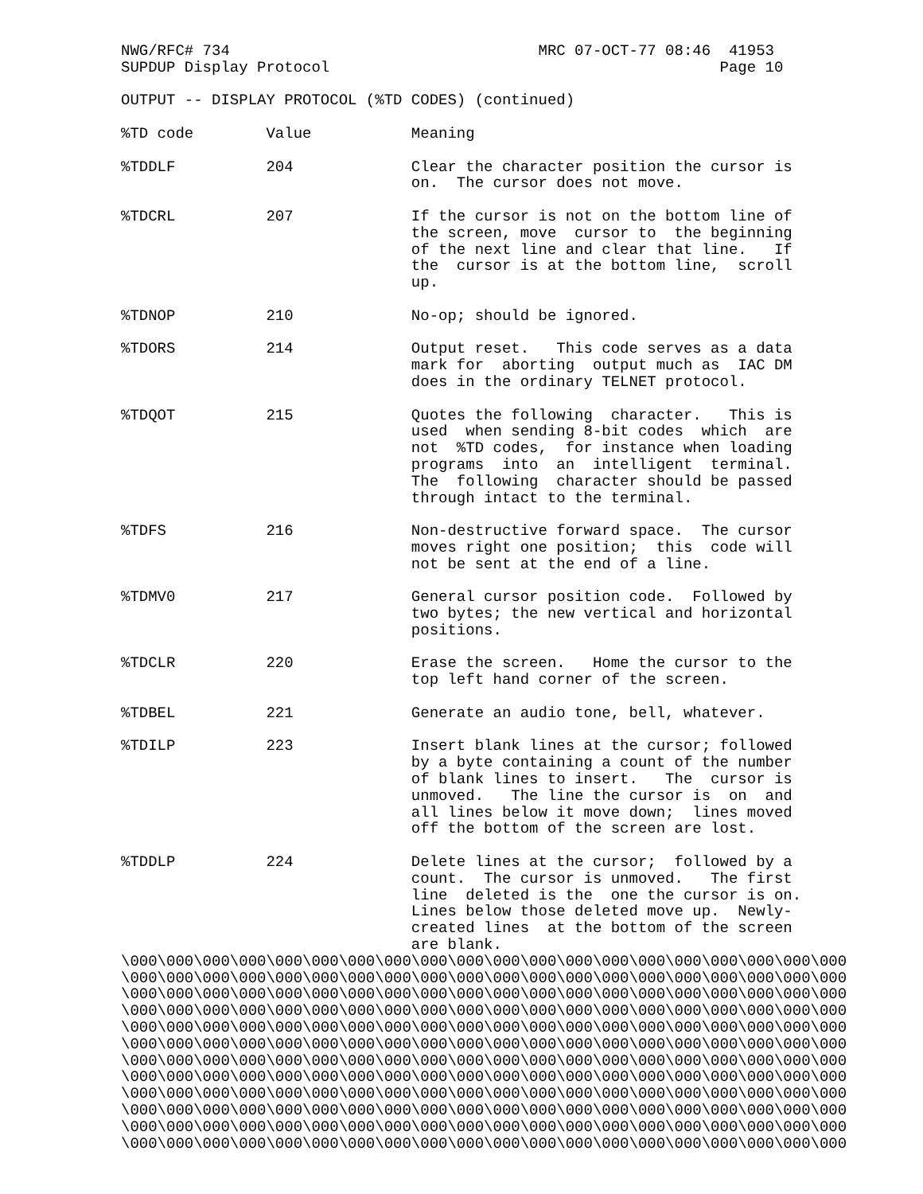NWG/RFC# 734 MRC 07-OCT-77 08:46 41953 SUPDUP Display Protocol Page 10 OUTPUT -- DISPLAY PROTOCOL (%TD CODES) (continued) %TD code Value Meaning %TDDLF 204 Clear the character position the cursor is on. The cursor does not move. %TDCRL 207 If the cursor is not on the bottom line of the screen, move cursor to the beginning of the next line and clear that line. If the cursor is at the bottom line, scroll up. %TDNOP 210 No-op; should be ignored. %TDORS 214 Output reset. This code serves as a data mark for aborting output much as IAC DM does in the ordinary TELNET protocol. %TDQOT 215 Quotes the following character. This is used when sending 8-bit codes which are not %TD codes, for instance when loading programs into an intelligent terminal. The following character should be passed through intact to the terminal. %TDFS 216 Non-destructive forward space. The cursor moves right one position; this code will not be sent at the end of a line. %TDMV0 217 General cursor position code. Followed by two bytes; the new vertical and horizontal positions. %TDCLR 220 Erase the screen. Home the cursor to the top left hand corner of the screen. %TDBEL 221 Generate an audio tone, bell, whatever. %TDILP 223 Insert blank lines at the cursor; followed by a byte containing a count of the number of blank lines to insert. The cursor is unmoved. The line the cursor is on and all lines below it move down; lines moved off the bottom of the screen are lost. %TDDLP 224 Delete lines at the cursor; followed by a count. The cursor is unmoved. The first line deleted is the one the cursor is on. Lines below those deleted move up. Newly- created lines at the bottom of the screen are blank. \000\000\000\000\000\000\000\000\000\000\000\000\000\000\000\000\000\000\000\000 \000\000\000\000\000\000\000\000\000\000\000\000\000\000\000\000\000\000\000\000 \000\000\000\000\000\000\000\000\000\000\000\000\000\000\000\000\000\000\000\000 \000\000\000\000\000\000\000\000\000\000\000\000\000\000\000\000\000\000\000\000 \000\000\000\000\000\000\000\000\000\000\000\000\000\000\000\000\000\000\000\000 \000\000\000\000\000\000\000\000\000\000\000\000\000\000\000\000\000\000\000\000 \000\000\000\000\000\000\000\000\000\000\000\000\000\000\000\000\000\000\000\000 \000\000\000\000\000\000\000\000\000\000\000\000\000\000\000\000\000\000\000\000 \000\000\000\000\000\000\000\000\000\000\000\000\000\000\000\000\000\000\000\000 \000\000\000\000\000\000\000\000\000\000\000\000\000\000\000\000\000\000\000\000 \000\000\000\000\000\000\000\000\000\000\000\000\000\000\000\000\000\000\000\000 \000\000\000\000\000\000\000\000\000\000\000\000\000\000\000\000\000\000\000\000